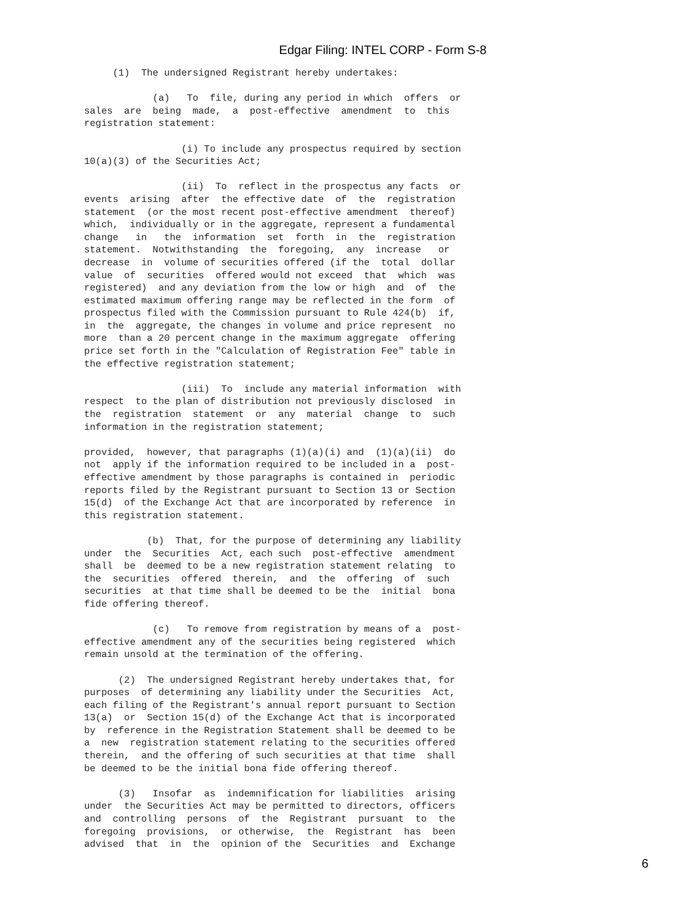Edgar Filing: INTEL CORP - Form S-8
(1) The undersigned Registrant hereby undertakes: (a) To file, during any period in which offers or sales are being made, a post-effective amendment to this registration statement: (i) To include any prospectus required by section 10(a)(3) of the Securities Act; (ii) To reflect in the prospectus any facts or events arising after the effective date of the registration statement (or the most recent post-effective amendment thereof) which, individually or in the aggregate, represent a fundamental change in the information set forth in the registration statement. Notwithstanding the foregoing, any increase or decrease in volume of securities offered (if the total dollar value of securities offered would not exceed that which was registered) and any deviation from the low or high and of the estimated maximum offering range may be reflected in the form of prospectus filed with the Commission pursuant to Rule 424(b) if, in the aggregate, the changes in volume and price represent no more than a 20 percent change in the maximum aggregate offering price set forth in the "Calculation of Registration Fee" table in the effective registration statement; (iii) To include any material information with respect to the plan of distribution not previously disclosed in the registration statement or any material change to such information in the registration statement; provided, however, that paragraphs (1)(a)(i) and (1)(a)(ii) do not apply if the information required to be included in a post- effective amendment by those paragraphs is contained in periodic reports filed by the Registrant pursuant to Section 13 or Section 15(d) of the Exchange Act that are incorporated by reference in this registration statement. (b) That, for the purpose of determining any liability under the Securities Act, each such post-effective amendment shall be deemed to be a new registration statement relating to the securities offered therein, and the offering of such securities at that time shall be deemed to be the initial bona fide offering thereof. (c) To remove from registration by means of a post- effective amendment any of the securities being registered which remain unsold at the termination of the offering. (2) The undersigned Registrant hereby undertakes that, for purposes of determining any liability under the Securities Act, each filing of the Registrant's annual report pursuant to Section 13(a) or Section 15(d) of the Exchange Act that is incorporated by reference in the Registration Statement shall be deemed to be a new registration statement relating to the securities offered therein, and the offering of such securities at that time shall be deemed to be the initial bona fide offering thereof. (3) Insofar as indemnification for liabilities arising under the Securities Act may be permitted to directors, officers and controlling persons of the Registrant pursuant to the foregoing provisions, or otherwise, the Registrant has been advised that in the opinion of the Securities and Exchange
6